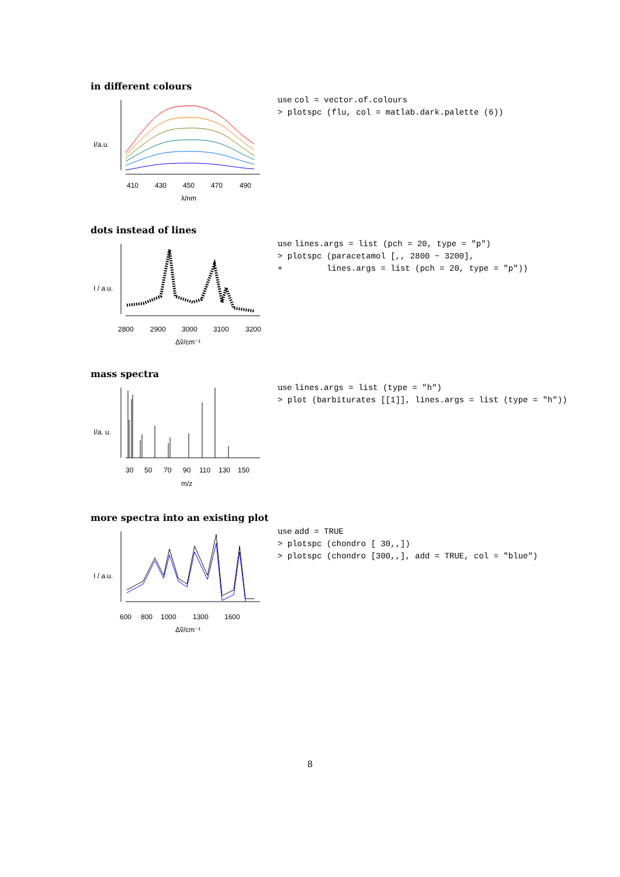in different colours
410
430
450
470
490
λ/nm
I/a.u.
use col = vector.of.colours
> plotspc (flu, col = matlab.dark.palette (6))
dots instead of lines
2800
2900
3000
3100
3200
Δṽ/cm⁻¹
I / a.u.
use lines.args = list (pch = 20, type = "p")
> plotspc (paracetamol [,, 2800 ~ 3200],
+ lines.args = list (pch = 20, type = "p"))
mass spectra
30
50
70
90
110
130
150
m/z
I/a. u.
use lines.args = list (type = "h")
> plot (barbiturates [[1]], lines.args = list (type = "h"))
more spectra into an existing plot
600
800
1000
1300
1600
Δṽ/cm⁻¹
I / a.u.
use add = TRUE
> plotspc (chondro [ 30,,])
> plotspc (chondro [300,,], add = TRUE, col = "blue")
8